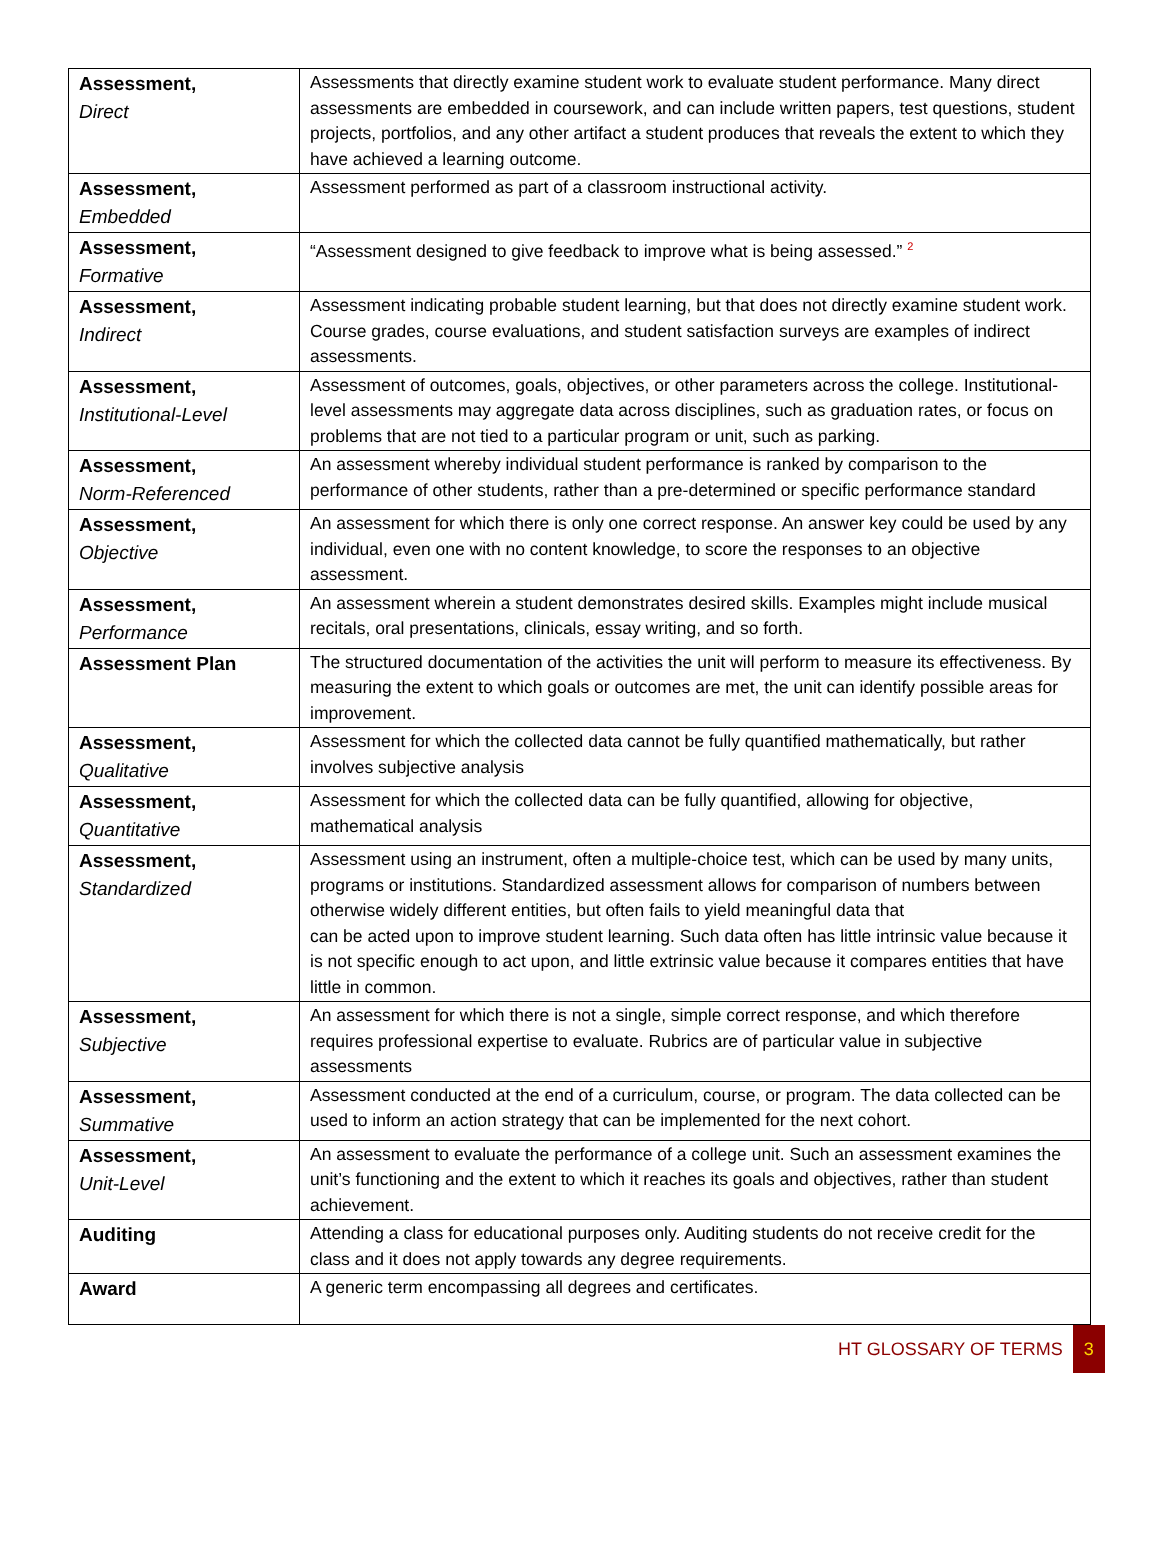| Assessment, Direct | Assessments that directly examine student work to evaluate student performance. Many direct assessments are embedded in coursework, and can include written papers, test questions, student projects, portfolios, and any other artifact a student produces that reveals the extent to which they have achieved a learning outcome. |
| Assessment, Embedded | Assessment performed as part of a classroom instructional activity. |
| Assessment, Formative | “Assessment designed to give feedback to improve what is being assessed.” <sup>2</sup> |
| Assessment, Indirect | Assessment indicating probable student learning, but that does not directly examine student work. Course grades, course evaluations, and student satisfaction surveys are examples of indirect assessments. |
| Assessment, Institutional-Level | Assessment of outcomes, goals, objectives, or other parameters across the college. Institutional-level assessments may aggregate data across disciplines, such as graduation rates, or focus on problems that are not tied to a particular program or unit, such as parking. |
| Assessment, Norm-Referenced | An assessment whereby individual student performance is ranked by comparison to the performance of other students, rather than a pre-determined or specific performance standard |
| Assessment, Objective | An assessment for which there is only one correct response. An answer key could be used by any individual, even one with no content knowledge, to score the responses to an objective assessment. |
| Assessment, Performance | An assessment wherein a student demonstrates desired skills. Examples might include musical recitals, oral presentations, clinicals, essay writing, and so forth. |
| Assessment Plan | The structured documentation of the activities the unit will perform to measure its effectiveness. By measuring the extent to which goals or outcomes are met, the unit can identify possible areas for improvement. |
| Assessment, Qualitative | Assessment for which the collected data cannot be fully quantified mathematically, but rather involves subjective analysis |
| Assessment, Quantitative | Assessment for which the collected data can be fully quantified, allowing for objective, mathematical analysis |
| Assessment, Standardized | Assessment using an instrument, often a multiple-choice test, which can be used by many units, programs or institutions. Standardized assessment allows for comparison of numbers between otherwise widely different entities, but often fails to yield meaningful data that can be acted upon to improve student learning. Such data often has little intrinsic value because it is not specific enough to act upon, and little extrinsic value because it compares entities that have little in common. |
| Assessment, Subjective | An assessment for which there is not a single, simple correct response, and which therefore requires professional expertise to evaluate. Rubrics are of particular value in subjective assessments |
| Assessment, Summative | Assessment conducted at the end of a curriculum, course, or program. The data collected can be used to inform an action strategy that can be implemented for the next cohort. |
| Assessment, Unit-Level | An assessment to evaluate the performance of a college unit. Such an assessment examines the unit’s functioning and the extent to which it reaches its goals and objectives, rather than student achievement. |
| Auditing | Attending a class for educational purposes only. Auditing students do not receive credit for the class and it does not apply towards any degree requirements. |
| Award | A generic term encompassing all degrees and certificates. |
HT GLOSSARY OF TERMS 3